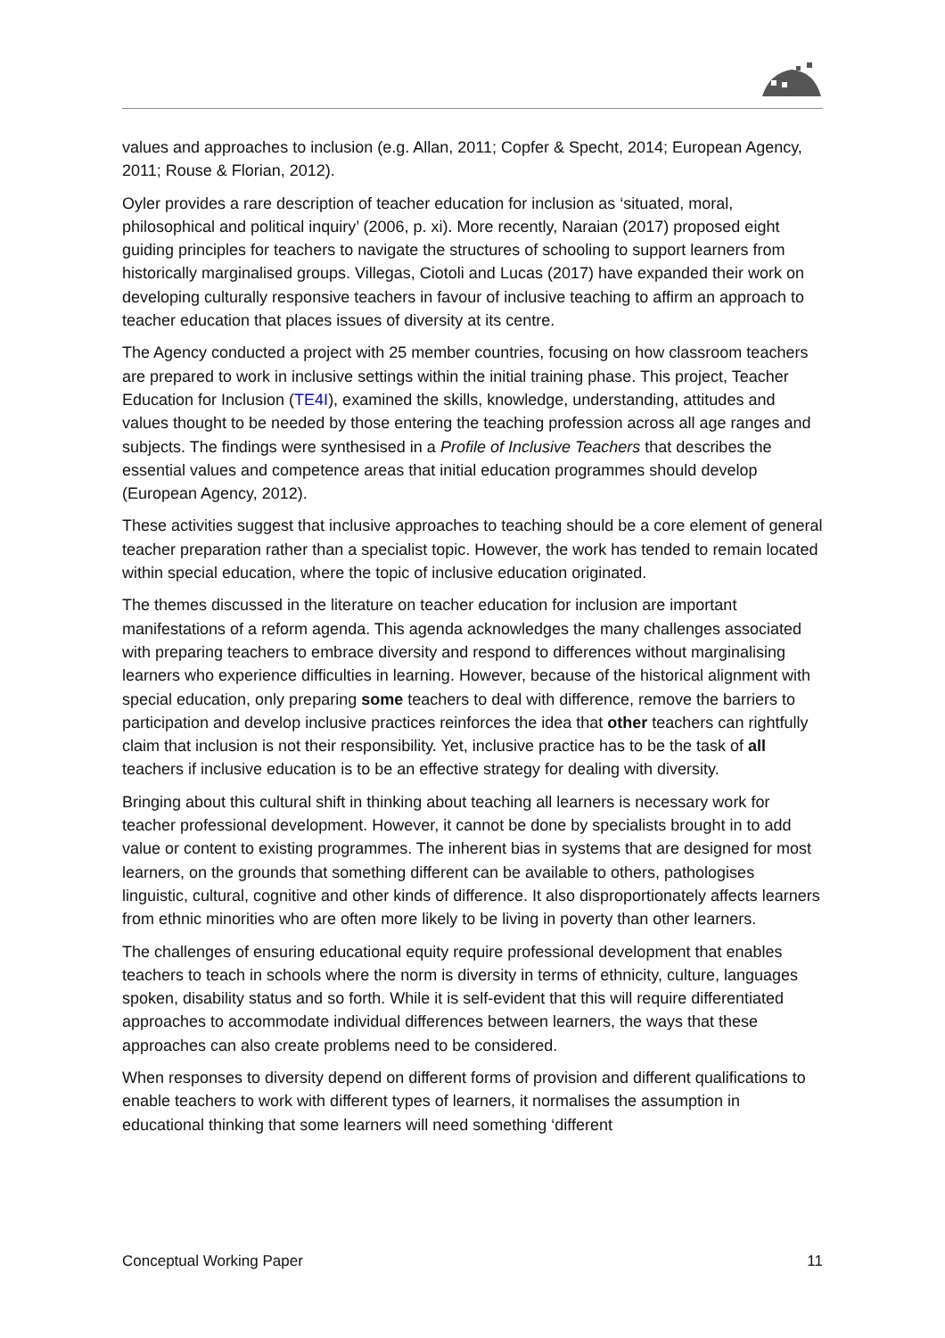values and approaches to inclusion (e.g. Allan, 2011; Copfer & Specht, 2014; European Agency, 2011; Rouse & Florian, 2012).
Oyler provides a rare description of teacher education for inclusion as ‘situated, moral, philosophical and political inquiry’ (2006, p. xi). More recently, Naraian (2017) proposed eight guiding principles for teachers to navigate the structures of schooling to support learners from historically marginalised groups. Villegas, Ciotoli and Lucas (2017) have expanded their work on developing culturally responsive teachers in favour of inclusive teaching to affirm an approach to teacher education that places issues of diversity at its centre.
The Agency conducted a project with 25 member countries, focusing on how classroom teachers are prepared to work in inclusive settings within the initial training phase. This project, Teacher Education for Inclusion (TE4I), examined the skills, knowledge, understanding, attitudes and values thought to be needed by those entering the teaching profession across all age ranges and subjects. The findings were synthesised in a Profile of Inclusive Teachers that describes the essential values and competence areas that initial education programmes should develop (European Agency, 2012).
These activities suggest that inclusive approaches to teaching should be a core element of general teacher preparation rather than a specialist topic. However, the work has tended to remain located within special education, where the topic of inclusive education originated.
The themes discussed in the literature on teacher education for inclusion are important manifestations of a reform agenda. This agenda acknowledges the many challenges associated with preparing teachers to embrace diversity and respond to differences without marginalising learners who experience difficulties in learning. However, because of the historical alignment with special education, only preparing some teachers to deal with difference, remove the barriers to participation and develop inclusive practices reinforces the idea that other teachers can rightfully claim that inclusion is not their responsibility. Yet, inclusive practice has to be the task of all teachers if inclusive education is to be an effective strategy for dealing with diversity.
Bringing about this cultural shift in thinking about teaching all learners is necessary work for teacher professional development. However, it cannot be done by specialists brought in to add value or content to existing programmes. The inherent bias in systems that are designed for most learners, on the grounds that something different can be available to others, pathologises linguistic, cultural, cognitive and other kinds of difference. It also disproportionately affects learners from ethnic minorities who are often more likely to be living in poverty than other learners.
The challenges of ensuring educational equity require professional development that enables teachers to teach in schools where the norm is diversity in terms of ethnicity, culture, languages spoken, disability status and so forth. While it is self-evident that this will require differentiated approaches to accommodate individual differences between learners, the ways that these approaches can also create problems need to be considered.
When responses to diversity depend on different forms of provision and different qualifications to enable teachers to work with different types of learners, it normalises the assumption in educational thinking that some learners will need something ‘different
Conceptual Working Paper 11